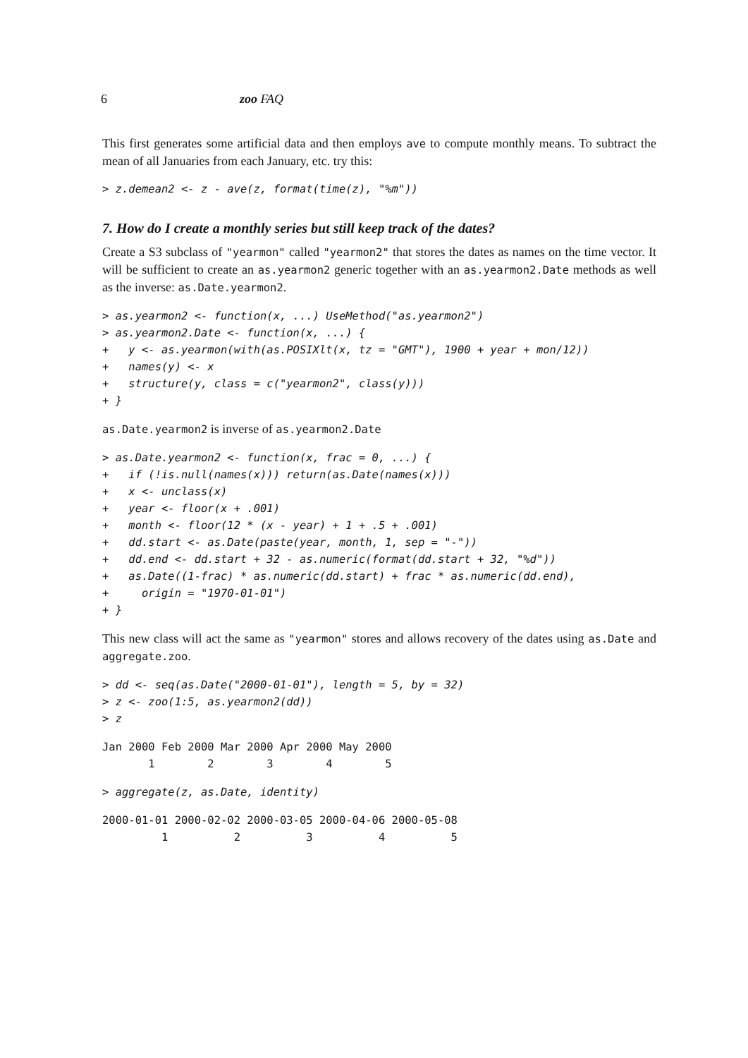6 zoo FAQ
This first generates some artificial data and then employs ave to compute monthly means. To subtract the mean of all Januaries from each January, etc. try this:
> z.demean2 <- z - ave(z, format(time(z), "%m"))
7. How do I create a monthly series but still keep track of the dates?
Create a S3 subclass of "yearmon" called "yearmon2" that stores the dates as names on the time vector. It will be sufficient to create an as.yearmon2 generic together with an as.yearmon2.Date methods as well as the inverse: as.Date.yearmon2.
> as.yearmon2 <- function(x, ...) UseMethod("as.yearmon2")
> as.yearmon2.Date <- function(x, ...) {
+   y <- as.yearmon(with(as.POSIXlt(x, tz = "GMT"), 1900 + year + mon/12))
+   names(y) <- x
+   structure(y, class = c("yearmon2", class(y)))
+ }
as.Date.yearmon2 is inverse of as.yearmon2.Date
> as.Date.yearmon2 <- function(x, frac = 0, ...) {
+   if (!is.null(names(x))) return(as.Date(names(x)))
+   x <- unclass(x)
+   year <- floor(x + .001)
+   month <- floor(12 * (x - year) + 1 + .5 + .001)
+   dd.start <- as.Date(paste(year, month, 1, sep = "-"))
+   dd.end <- dd.start + 32 - as.numeric(format(dd.start + 32, "%d"))
+   as.Date((1-frac) * as.numeric(dd.start) + frac * as.numeric(dd.end),
+     origin = "1970-01-01")
+ }
This new class will act the same as "yearmon" stores and allows recovery of the dates using as.Date and aggregate.zoo.
> dd <- seq(as.Date("2000-01-01"), length = 5, by = 32)
> z <- zoo(1:5, as.yearmon2(dd))
> z
Jan 2000 Feb 2000 Mar 2000 Apr 2000 May 2000
       1        2        3        4        5 
> aggregate(z, as.Date, identity)
2000-01-01 2000-02-02 2000-03-05 2000-04-06 2000-05-08
         1          2          3          4          5